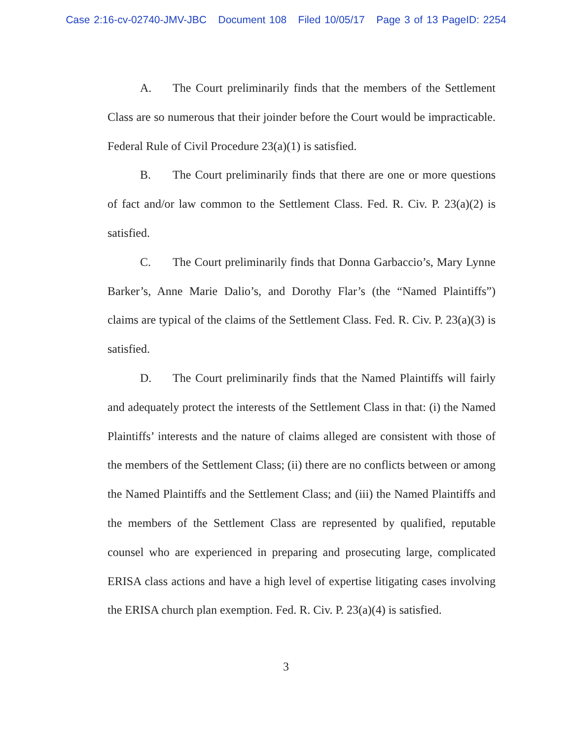Case 2:16-cv-02740-JMV-JBC Document 108 Filed 10/05/17 Page 3 of 13 PageID: 2254
A. The Court preliminarily finds that the members of the Settlement Class are so numerous that their joinder before the Court would be impracticable. Federal Rule of Civil Procedure 23(a)(1) is satisfied.
B. The Court preliminarily finds that there are one or more questions of fact and/or law common to the Settlement Class. Fed. R. Civ. P. 23(a)(2) is satisfied.
C. The Court preliminarily finds that Donna Garbaccio’s, Mary Lynne Barker’s, Anne Marie Dalio’s, and Dorothy Flar’s (the “Named Plaintiffs”) claims are typical of the claims of the Settlement Class. Fed. R. Civ. P. 23(a)(3) is satisfied.
D. The Court preliminarily finds that the Named Plaintiffs will fairly and adequately protect the interests of the Settlement Class in that: (i) the Named Plaintiffs’ interests and the nature of claims alleged are consistent with those of the members of the Settlement Class; (ii) there are no conflicts between or among the Named Plaintiffs and the Settlement Class; and (iii) the Named Plaintiffs and the members of the Settlement Class are represented by qualified, reputable counsel who are experienced in preparing and prosecuting large, complicated ERISA class actions and have a high level of expertise litigating cases involving the ERISA church plan exemption. Fed. R. Civ. P. 23(a)(4) is satisfied.
3